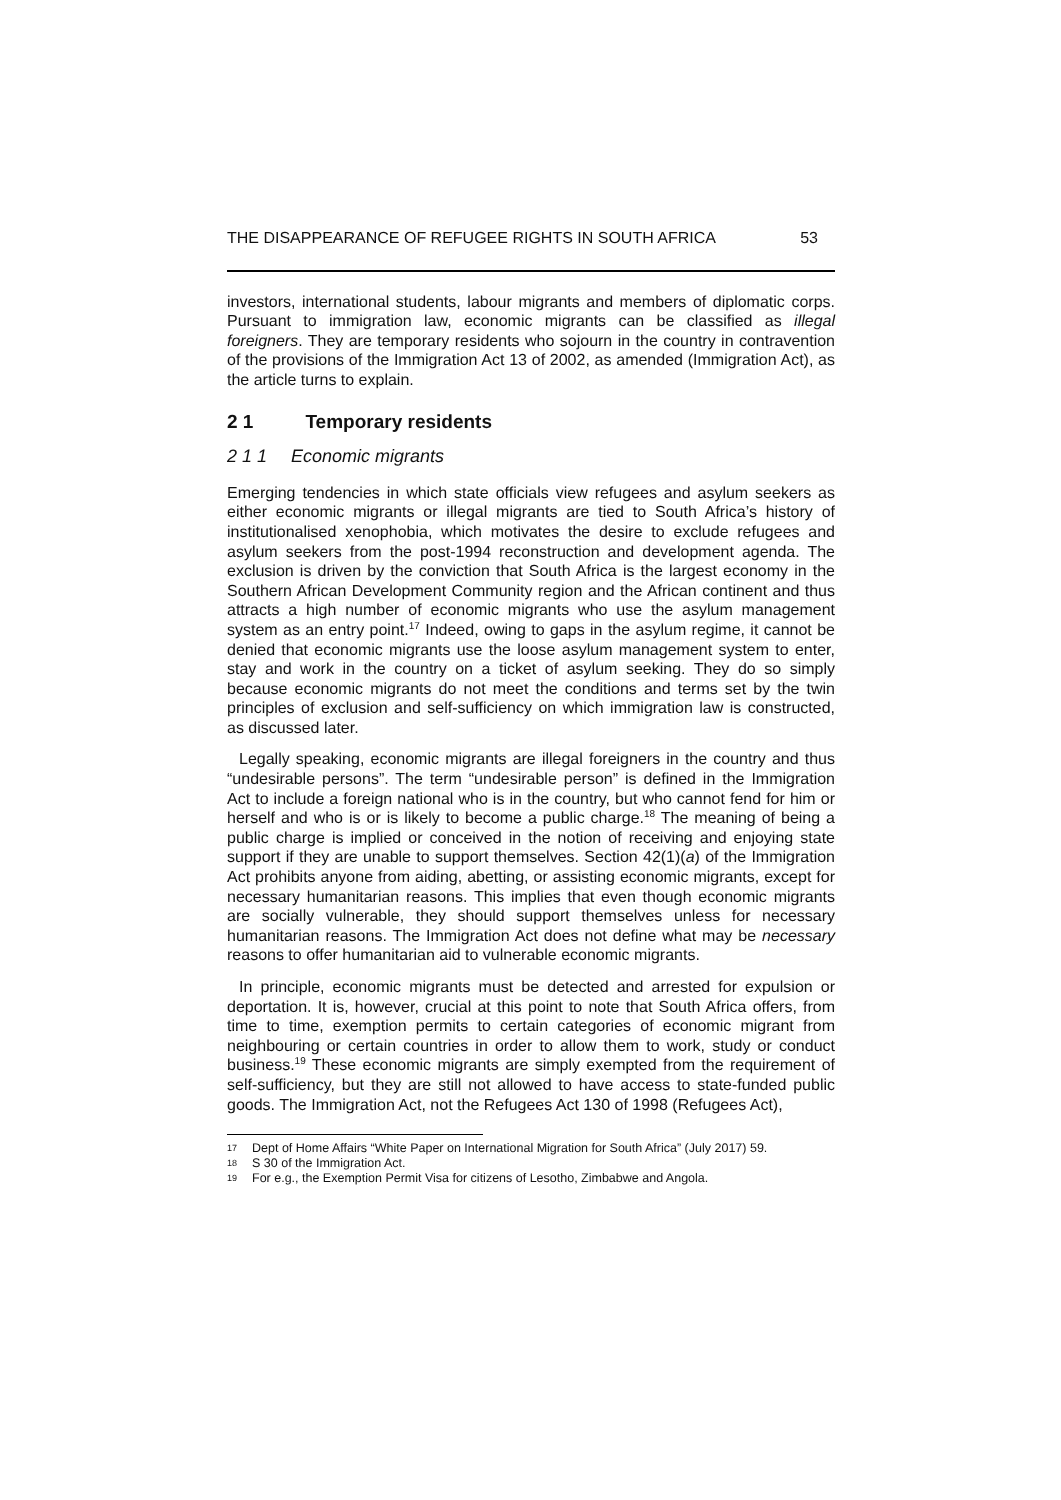THE DISAPPEARANCE OF REFUGEE RIGHTS IN SOUTH AFRICA 53
investors, international students, labour migrants and members of diplomatic corps. Pursuant to immigration law, economic migrants can be classified as illegal foreigners. They are temporary residents who sojourn in the country in contravention of the provisions of the Immigration Act 13 of 2002, as amended (Immigration Act), as the article turns to explain.
2 1 Temporary residents
2 1 1 Economic migrants
Emerging tendencies in which state officials view refugees and asylum seekers as either economic migrants or illegal migrants are tied to South Africa’s history of institutionalised xenophobia, which motivates the desire to exclude refugees and asylum seekers from the post-1994 reconstruction and development agenda. The exclusion is driven by the conviction that South Africa is the largest economy in the Southern African Development Community region and the African continent and thus attracts a high number of economic migrants who use the asylum management system as an entry point.<sup>17</sup> Indeed, owing to gaps in the asylum regime, it cannot be denied that economic migrants use the loose asylum management system to enter, stay and work in the country on a ticket of asylum seeking. They do so simply because economic migrants do not meet the conditions and terms set by the twin principles of exclusion and self-sufficiency on which immigration law is constructed, as discussed later.
Legally speaking, economic migrants are illegal foreigners in the country and thus “undesirable persons”. The term “undesirable person” is defined in the Immigration Act to include a foreign national who is in the country, but who cannot fend for him or herself and who is or is likely to become a public charge.<sup>18</sup> The meaning of being a public charge is implied or conceived in the notion of receiving and enjoying state support if they are unable to support themselves. Section 42(1)(a) of the Immigration Act prohibits anyone from aiding, abetting, or assisting economic migrants, except for necessary humanitarian reasons. This implies that even though economic migrants are socially vulnerable, they should support themselves unless for necessary humanitarian reasons. The Immigration Act does not define what may be necessary reasons to offer humanitarian aid to vulnerable economic migrants.
In principle, economic migrants must be detected and arrested for expulsion or deportation. It is, however, crucial at this point to note that South Africa offers, from time to time, exemption permits to certain categories of economic migrant from neighbouring or certain countries in order to allow them to work, study or conduct business.<sup>19</sup> These economic migrants are simply exempted from the requirement of self-sufficiency, but they are still not allowed to have access to state-funded public goods. The Immigration Act, not the Refugees Act 130 of 1998 (Refugees Act),
17 Dept of Home Affairs “White Paper on International Migration for South Africa” (July 2017) 59.
18 S 30 of the Immigration Act.
19 For e.g., the Exemption Permit Visa for citizens of Lesotho, Zimbabwe and Angola.